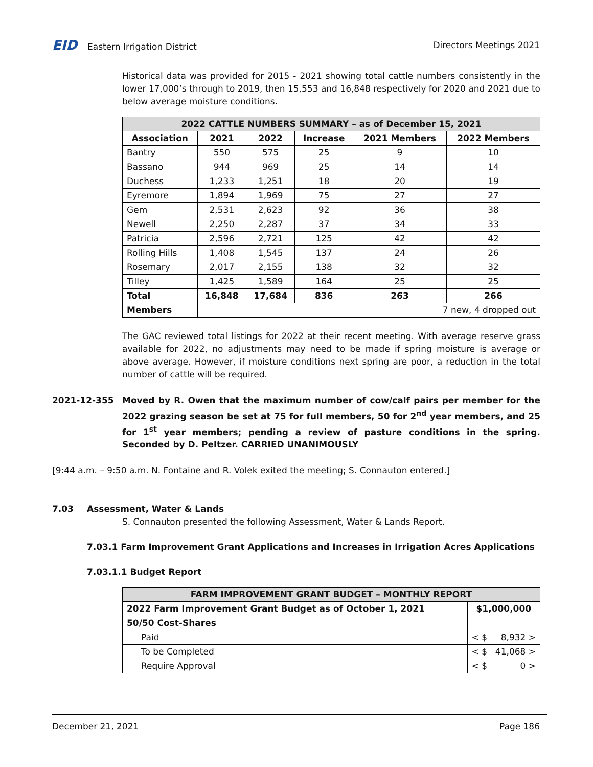EID Eastern Irrigation District
Directors Meetings 2021
Historical data was provided for 2015 - 2021 showing total cattle numbers consistently in the lower 17,000’s through to 2019, then 15,553 and 16,848 respectively for 2020 and 2021 due to below average moisture conditions.
| 2022 CATTLE NUMBERS SUMMARY – as of December 15, 2021 | | | | | |
| --- | --- | --- | --- | --- | --- |
| Association | 2021 | 2022 | Increase | 2021 Members | 2022 Members |
| Bantry | 550 | 575 | 25 | 9 | 10 |
| Bassano | 944 | 969 | 25 | 14 | 14 |
| Duchess | 1,233 | 1,251 | 18 | 20 | 19 |
| Eyremore | 1,894 | 1,969 | 75 | 27 | 27 |
| Gem | 2,531 | 2,623 | 92 | 36 | 38 |
| Newell | 2,250 | 2,287 | 37 | 34 | 33 |
| Patricia | 2,596 | 2,721 | 125 | 42 | 42 |
| Rolling Hills | 1,408 | 1,545 | 137 | 24 | 26 |
| Rosemary | 2,017 | 2,155 | 138 | 32 | 32 |
| Tilley | 1,425 | 1,589 | 164 | 25 | 25 |
| Total | 16,848 | 17,684 | 836 | 263 | 266 |
| Members | 7 new, 4 dropped out | | | | |
The GAC reviewed total listings for 2022 at their recent meeting. With average reserve grass available for 2022, no adjustments may need to be made if spring moisture is average or above average. However, if moisture conditions next spring are poor, a reduction in the total number of cattle will be required.
2021-12-355 Moved by R. Owen that the maximum number of cow/calf pairs per member for the 2022 grazing season be set at 75 for full members, 50 for 2<sup>nd</sup> year members, and 25 for 1<sup>st</sup> year members; pending a review of pasture conditions in the spring. Seconded by D. Peltzer. CARRIED UNANIMOUSLY
[9:44 a.m. – 9:50 a.m. N. Fontaine and R. Volek exited the meeting; S. Connauton entered.]
7.03 Assessment, Water & Lands
S. Connauton presented the following Assessment, Water & Lands Report.
7.03.1 Farm Improvement Grant Applications and Increases in Irrigation Acres Applications
7.03.1.1 Budget Report
| FARM IMPROVEMENT GRANT BUDGET – MONTHLY REPORT | |
| --- | --- |
| 2022 Farm Improvement Grant Budget as of October 1, 2021 | $1,000,000 |
| 50/50 Cost-Shares | |
| Paid | < $ 8,932 > |
| To be Completed | < $ 41,068 > |
| Require Approval | < $ 0 > |
December 21, 2021 Page 186